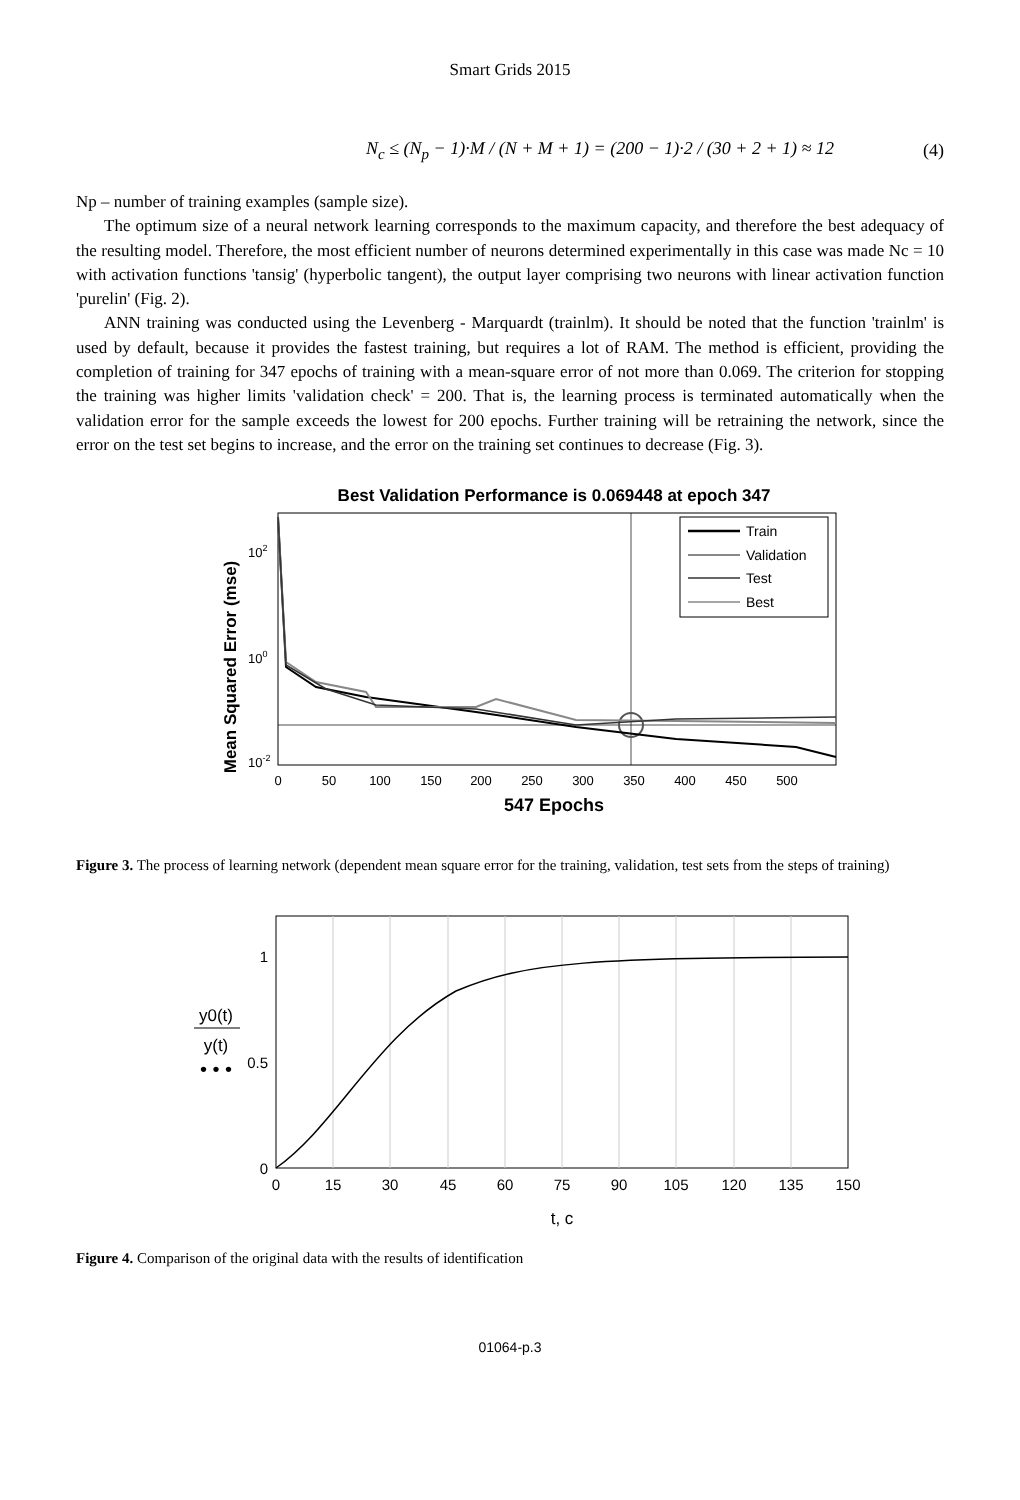Smart Grids 2015
N<sub>c</sub> ≤ (N<sub>p</sub> − 1)·M / (N + M + 1) = (200 − 1)·2 / (30 + 2 + 1) ≈ 12 (4)
Np – number of training examples (sample size).
The optimum size of a neural network learning corresponds to the maximum capacity, and therefore the best adequacy of the resulting model. Therefore, the most efficient number of neurons determined experimentally in this case was made Nc = 10 with activation functions 'tansig' (hyperbolic tangent), the output layer comprising two neurons with linear activation function 'purelin' (Fig. 2).
ANN training was conducted using the Levenberg - Marquardt (trainlm). It should be noted that the function 'trainlm' is used by default, because it provides the fastest training, but requires a lot of RAM. The method is efficient, providing the completion of training for 347 epochs of training with a mean-square error of not more than 0.069. The criterion for stopping the training was higher limits 'validation check' = 200. That is, the learning process is terminated automatically when the validation error for the sample exceeds the lowest for 200 epochs. Further training will be retraining the network, since the error on the test set begins to increase, and the error on the training set continues to decrease (Fig. 3).
Best Validation Performance is 0.069448 at epoch 347
Mean Squared Error (mse)
102
100
10-2
Train
Validation
Test
Best
0
50
100
150
200
250
300
350
400
450
500
547 Epochs
Figure 3. The process of learning network (dependent mean square error for the training, validation, test sets from the steps of training)
1
0.5
0
y0(t)
y(t)
• • •
0
15
30
45
60
75
90
105
120
135
150
t, c
Figure 4. Comparison of the original data with the results of identification
01064-p.3